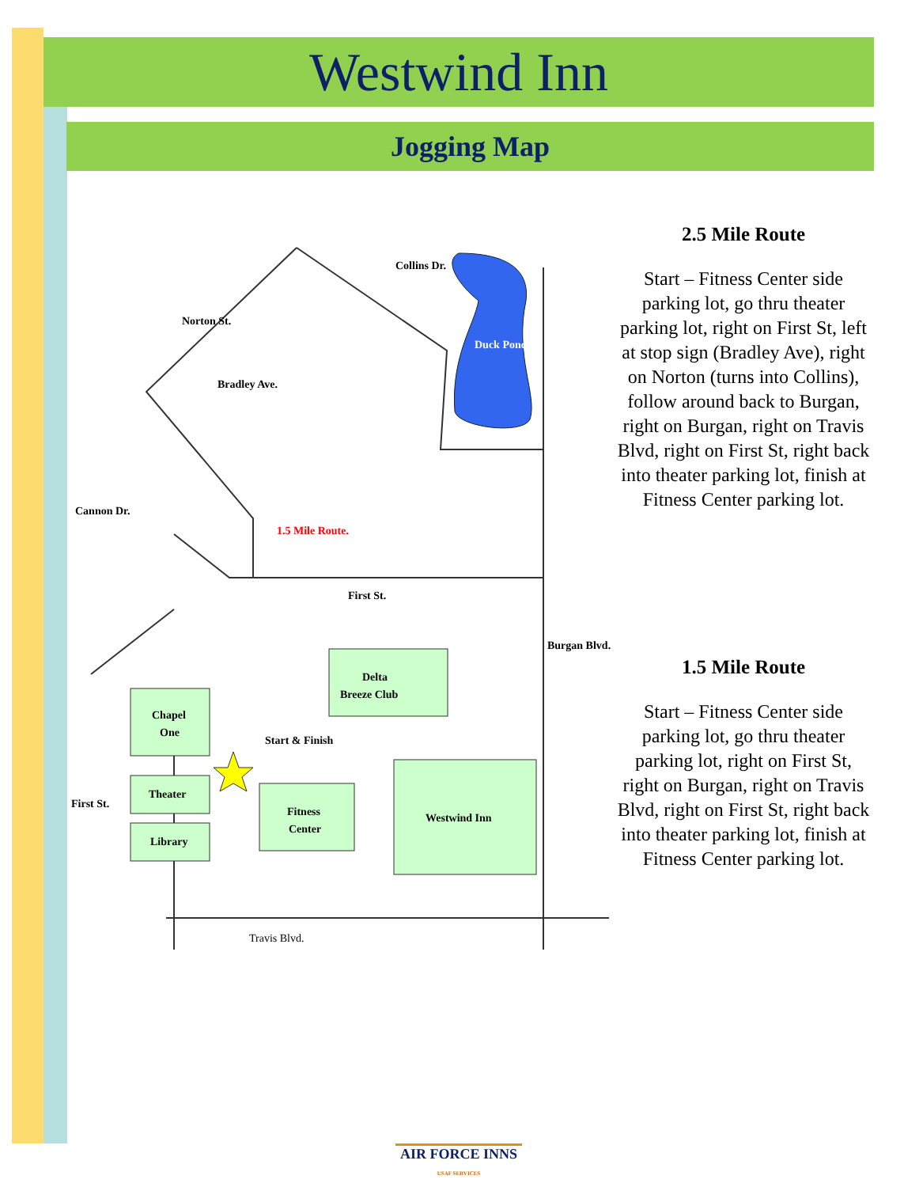Westwind Inn
Jogging Map
1.5 Mile Route.
First St.
Delta
Breeze Club
Chapel
One
Start & Finish
Theater
Library
Fitness
Center
Westwind Inn
Travis Blvd.
Collins Dr.
Norton St.
Bradley Ave.
Cannon Dr.
First St.
Burgan Blvd.
Duck Pond
2.5 Mile Route
Start – Fitness Center side parking lot, go thru theater parking lot, right on First St, left at stop sign (Bradley Ave), right on Norton (turns into Collins), follow around back to Burgan, right on Burgan, right on Travis Blvd, right on First St, right back into theater parking lot, finish at Fitness Center parking lot.
1.5 Mile Route
Start – Fitness Center side parking lot, go thru theater parking lot, right on First St, right on Burgan, right on Travis Blvd, right on First St, right back into theater parking lot, finish at Fitness Center parking lot.
AIR FORCE INNS
USAF SERVICES